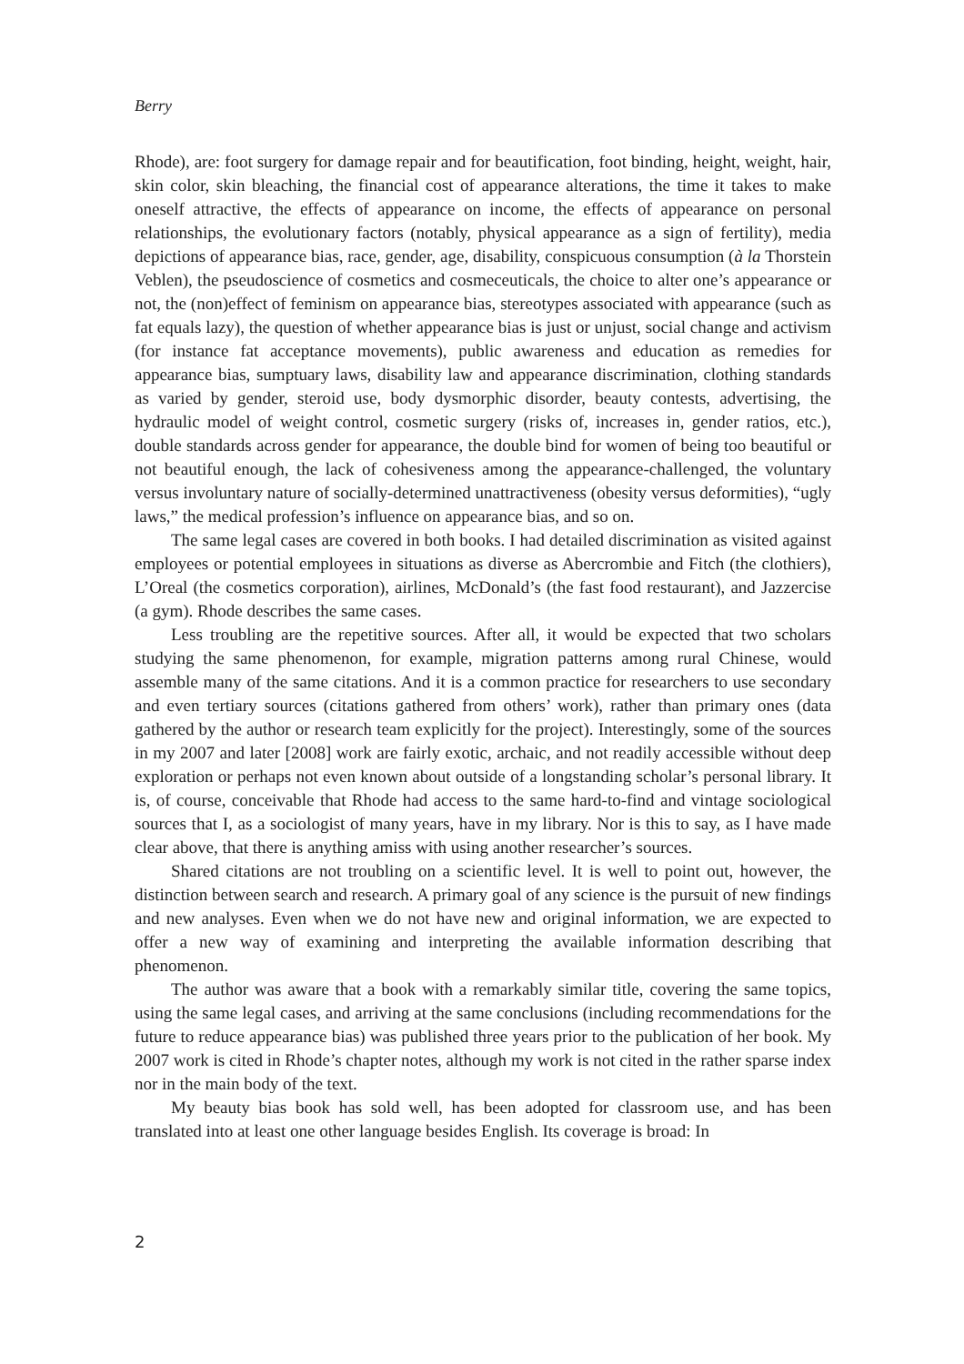Berry
Rhode), are: foot surgery for damage repair and for beautification, foot binding, height, weight, hair, skin color, skin bleaching, the financial cost of appearance alterations, the time it takes to make oneself attractive, the effects of appearance on income, the effects of appearance on personal relationships, the evolutionary factors (notably, physical appearance as a sign of fertility), media depictions of appearance bias, race, gender, age, disability, conspicuous consumption (à la Thorstein Veblen), the pseudoscience of cosmetics and cosmeceuticals, the choice to alter one’s appearance or not, the (non)effect of feminism on appearance bias, stereotypes associated with appearance (such as fat equals lazy), the question of whether appearance bias is just or unjust, social change and activism (for instance fat acceptance movements), public awareness and education as remedies for appearance bias, sumptuary laws, disability law and appearance discrimination, clothing standards as varied by gender, steroid use, body dysmorphic disorder, beauty contests, advertising, the hydraulic model of weight control, cosmetic surgery (risks of, increases in, gender ratios, etc.), double standards across gender for appearance, the double bind for women of being too beautiful or not beautiful enough, the lack of cohesiveness among the appearance-challenged, the voluntary versus involuntary nature of socially-determined unattractiveness (obesity versus deformities), “ugly laws,” the medical profession’s influence on appearance bias, and so on.
The same legal cases are covered in both books. I had detailed discrimination as visited against employees or potential employees in situations as diverse as Abercrombie and Fitch (the clothiers), L’Oreal (the cosmetics corporation), airlines, McDonald’s (the fast food restaurant), and Jazzercise (a gym). Rhode describes the same cases.
Less troubling are the repetitive sources. After all, it would be expected that two scholars studying the same phenomenon, for example, migration patterns among rural Chinese, would assemble many of the same citations. And it is a common practice for researchers to use secondary and even tertiary sources (citations gathered from others’ work), rather than primary ones (data gathered by the author or research team explicitly for the project). Interestingly, some of the sources in my 2007 and later [2008] work are fairly exotic, archaic, and not readily accessible without deep exploration or perhaps not even known about outside of a longstanding scholar’s personal library. It is, of course, conceivable that Rhode had access to the same hard-to-find and vintage sociological sources that I, as a sociologist of many years, have in my library. Nor is this to say, as I have made clear above, that there is anything amiss with using another researcher’s sources.
Shared citations are not troubling on a scientific level. It is well to point out, however, the distinction between search and research. A primary goal of any science is the pursuit of new findings and new analyses. Even when we do not have new and original information, we are expected to offer a new way of examining and interpreting the available information describing that phenomenon.
The author was aware that a book with a remarkably similar title, covering the same topics, using the same legal cases, and arriving at the same conclusions (including recommendations for the future to reduce appearance bias) was published three years prior to the publication of her book. My 2007 work is cited in Rhode’s chapter notes, although my work is not cited in the rather sparse index nor in the main body of the text.
My beauty bias book has sold well, has been adopted for classroom use, and has been translated into at least one other language besides English. Its coverage is broad: In
2